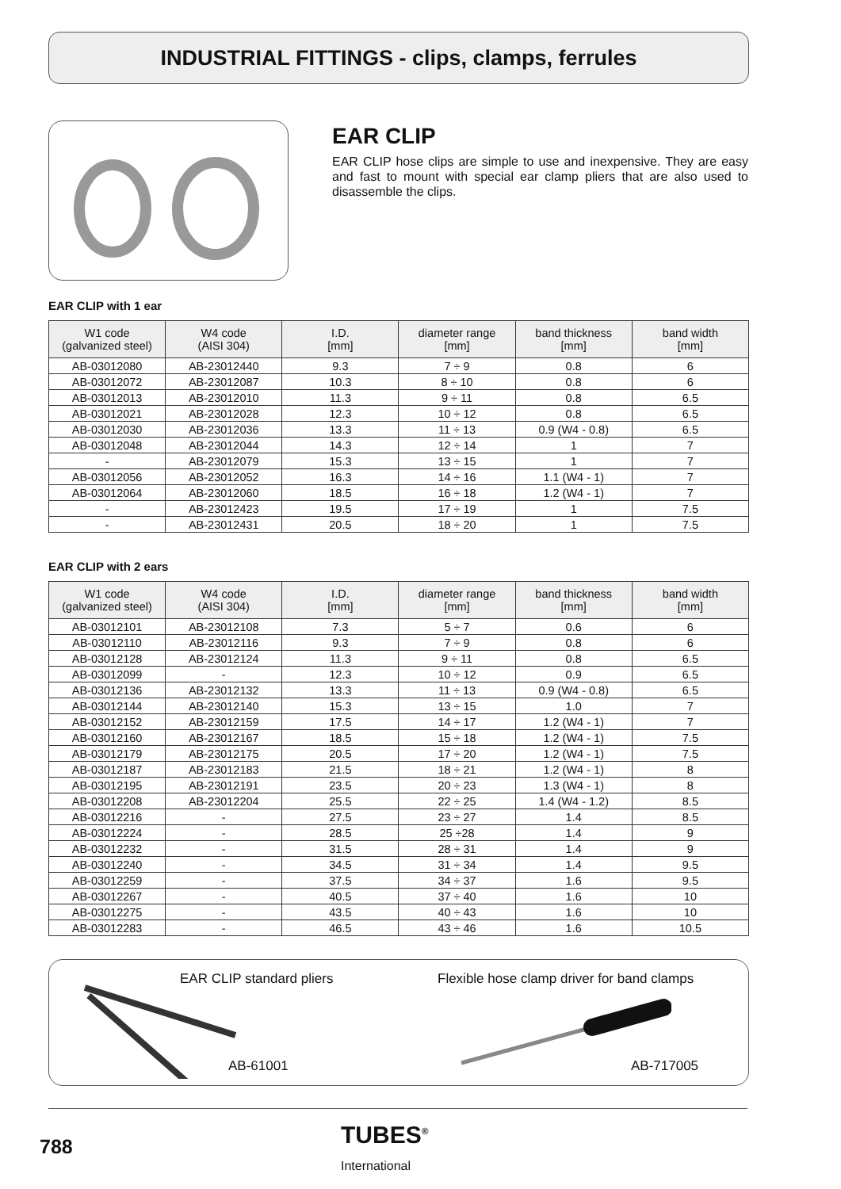INDUSTRIAL FITTINGS - clips, clamps, ferrules
EAR CLIP
EAR CLIP hose clips are simple to use and inexpensive. They are easy and fast to mount with special ear clamp pliers that are also used to disassemble the clips.
EAR CLIP with 1 ear
| W1 code (galvanized steel) | W4 code (AISI 304) | I.D. [mm] | diameter range [mm] | band thickness [mm] | band width [mm] |
| --- | --- | --- | --- | --- | --- |
| AB-03012080 | AB-23012440 | 9.3 | 7 ÷ 9 | 0.8 | 6 |
| AB-03012072 | AB-23012087 | 10.3 | 8 ÷ 10 | 0.8 | 6 |
| AB-03012013 | AB-23012010 | 11.3 | 9 ÷ 11 | 0.8 | 6.5 |
| AB-03012021 | AB-23012028 | 12.3 | 10 ÷ 12 | 0.8 | 6.5 |
| AB-03012030 | AB-23012036 | 13.3 | 11 ÷ 13 | 0.9 (W4 - 0.8) | 6.5 |
| AB-03012048 | AB-23012044 | 14.3 | 12 ÷ 14 | 1 | 7 |
| - | AB-23012079 | 15.3 | 13 ÷ 15 | 1 | 7 |
| AB-03012056 | AB-23012052 | 16.3 | 14 ÷ 16 | 1.1 (W4 - 1) | 7 |
| AB-03012064 | AB-23012060 | 18.5 | 16 ÷ 18 | 1.2 (W4 - 1) | 7 |
| - | AB-23012423 | 19.5 | 17 ÷ 19 | 1 | 7.5 |
| - | AB-23012431 | 20.5 | 18 ÷ 20 | 1 | 7.5 |
EAR CLIP with 2 ears
| W1 code (galvanized steel) | W4 code (AISI 304) | I.D. [mm] | diameter range [mm] | band thickness [mm] | band width [mm] |
| --- | --- | --- | --- | --- | --- |
| AB-03012101 | AB-23012108 | 7.3 | 5 ÷ 7 | 0.6 | 6 |
| AB-03012110 | AB-23012116 | 9.3 | 7 ÷ 9 | 0.8 | 6 |
| AB-03012128 | AB-23012124 | 11.3 | 9 ÷ 11 | 0.8 | 6.5 |
| AB-03012099 | - | 12.3 | 10 ÷ 12 | 0.9 | 6.5 |
| AB-03012136 | AB-23012132 | 13.3 | 11 ÷ 13 | 0.9 (W4 - 0.8) | 6.5 |
| AB-03012144 | AB-23012140 | 15.3 | 13 ÷ 15 | 1.0 | 7 |
| AB-03012152 | AB-23012159 | 17.5 | 14 ÷ 17 | 1.2 (W4 - 1) | 7 |
| AB-03012160 | AB-23012167 | 18.5 | 15 ÷ 18 | 1.2 (W4 - 1) | 7.5 |
| AB-03012179 | AB-23012175 | 20.5 | 17 ÷ 20 | 1.2 (W4 - 1) | 7.5 |
| AB-03012187 | AB-23012183 | 21.5 | 18 ÷ 21 | 1.2 (W4 - 1) | 8 |
| AB-03012195 | AB-23012191 | 23.5 | 20 ÷ 23 | 1.3 (W4 - 1) | 8 |
| AB-03012208 | AB-23012204 | 25.5 | 22 ÷ 25 | 1.4 (W4 - 1.2) | 8.5 |
| AB-03012216 | - | 27.5 | 23 ÷ 27 | 1.4 | 8.5 |
| AB-03012224 | - | 28.5 | 25 ÷28 | 1.4 | 9 |
| AB-03012232 | - | 31.5 | 28 ÷ 31 | 1.4 | 9 |
| AB-03012240 | - | 34.5 | 31 ÷ 34 | 1.4 | 9.5 |
| AB-03012259 | - | 37.5 | 34 ÷ 37 | 1.6 | 9.5 |
| AB-03012267 | - | 40.5 | 37 ÷ 40 | 1.6 | 10 |
| AB-03012275 | - | 43.5 | 40 ÷ 43 | 1.6 | 10 |
| AB-03012283 | - | 46.5 | 43 ÷ 46 | 1.6 | 10.5 |
EAR CLIP standard pliers
Flexible hose clamp driver for band clamps
AB-61001 AB-717005
788
TUBES<sup>®</sup>
International